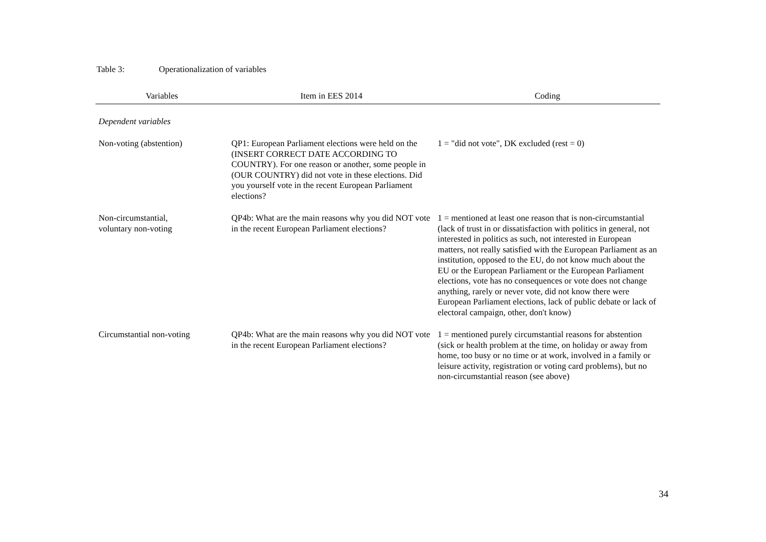Table 3: Operationalization of variables
| Variables | Item in EES 2014 | Coding |
| --- | --- | --- |
| Dependent variables | | |
| Non-voting (abstention) | QP1: European Parliament elections were held on the (INSERT CORRECT DATE ACCORDING TO COUNTRY). For one reason or another, some people in (OUR COUNTRY) did not vote in these elections. Did you yourself vote in the recent European Parliament elections? | 1 = "did not vote", DK excluded (rest = 0) |
| Non-circumstantial, voluntary non-voting | QP4b: What are the main reasons why you did NOT vote in the recent European Parliament elections? | 1 = mentioned at least one reason that is non-circumstantial (lack of trust in or dissatisfaction with politics in general, not interested in politics as such, not interested in European matters, not really satisfied with the European Parliament as an institution, opposed to the EU, do not know much about the EU or the European Parliament or the European Parliament elections, vote has no consequences or vote does not change anything, rarely or never vote, did not know there were European Parliament elections, lack of public debate or lack of electoral campaign, other, don't know) |
| Circumstantial non-voting | QP4b: What are the main reasons why you did NOT vote in the recent European Parliament elections? | 1 = mentioned purely circumstantial reasons for abstention (sick or health problem at the time, on holiday or away from home, too busy or no time or at work, involved in a family or leisure activity, registration or voting card problems), but no non-circumstantial reason (see above) |
34